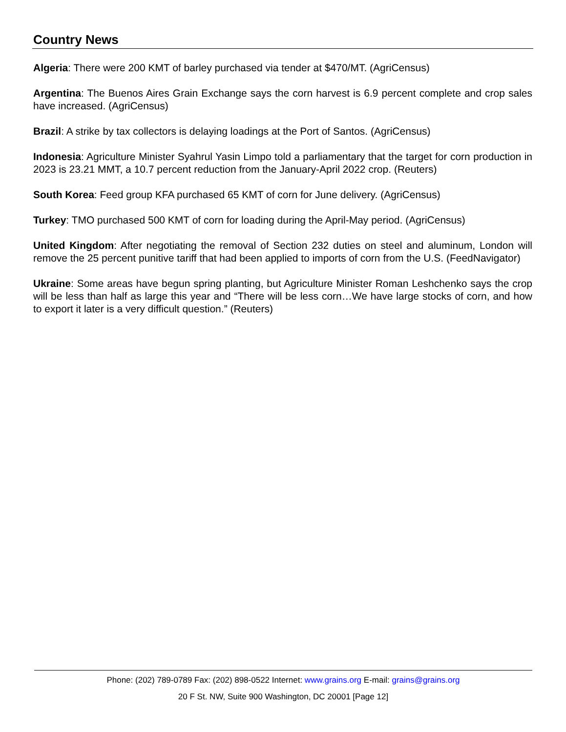Country News
Algeria: There were 200 KMT of barley purchased via tender at $470/MT. (AgriCensus)
Argentina: The Buenos Aires Grain Exchange says the corn harvest is 6.9 percent complete and crop sales have increased. (AgriCensus)
Brazil: A strike by tax collectors is delaying loadings at the Port of Santos. (AgriCensus)
Indonesia: Agriculture Minister Syahrul Yasin Limpo told a parliamentary that the target for corn production in 2023 is 23.21 MMT, a 10.7 percent reduction from the January-April 2022 crop. (Reuters)
South Korea: Feed group KFA purchased 65 KMT of corn for June delivery. (AgriCensus)
Turkey: TMO purchased 500 KMT of corn for loading during the April-May period. (AgriCensus)
United Kingdom: After negotiating the removal of Section 232 duties on steel and aluminum, London will remove the 25 percent punitive tariff that had been applied to imports of corn from the U.S. (FeedNavigator)
Ukraine: Some areas have begun spring planting, but Agriculture Minister Roman Leshchenko says the crop will be less than half as large this year and “There will be less corn…We have large stocks of corn, and how to export it later is a very difficult question.” (Reuters)
Phone: (202) 789-0789 Fax: (202) 898-0522 Internet: www.grains.org E-mail: grains@grains.org
20 F St. NW, Suite 900 Washington, DC 20001 [Page 12]